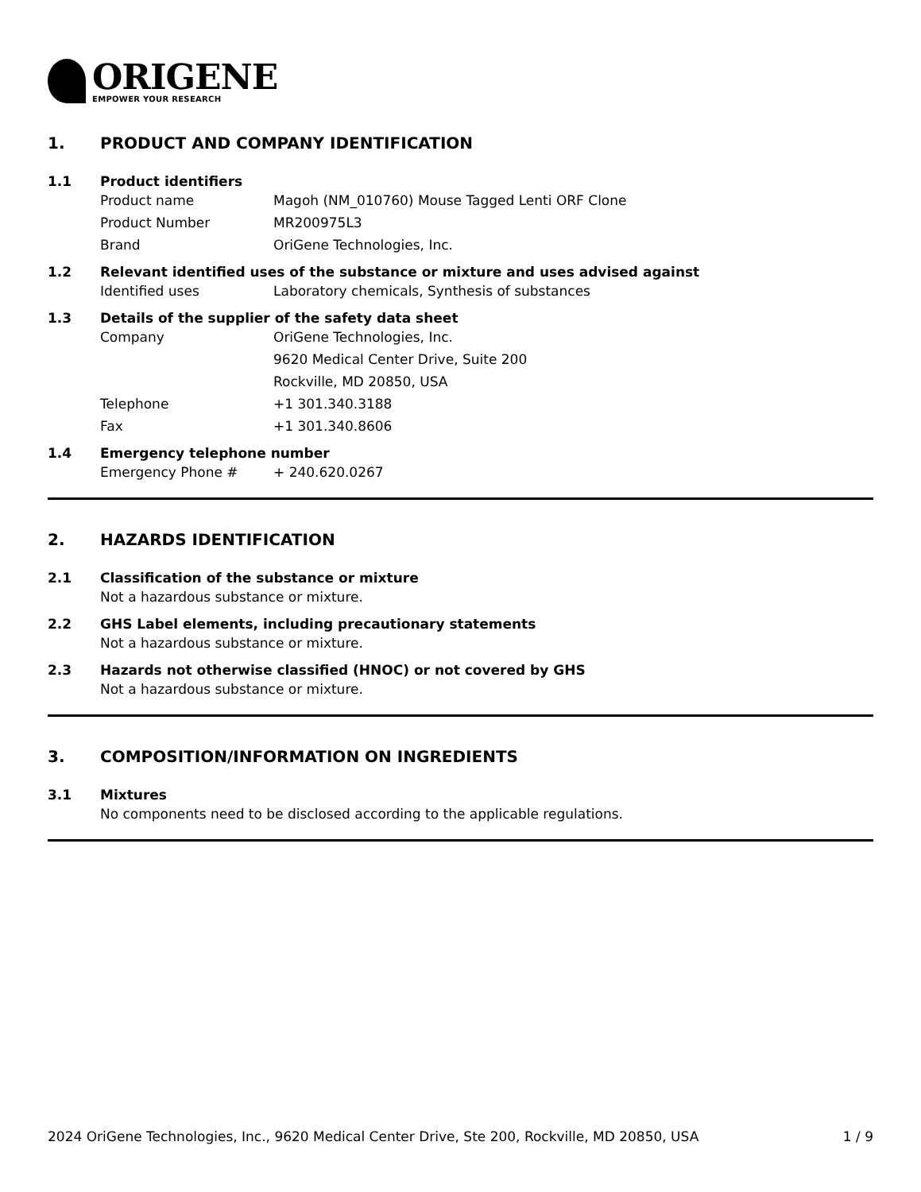ORIGENE
EMPOWER YOUR RESEARCH
1. PRODUCT AND COMPANY IDENTIFICATION
1.1 Product identifiers
Product name Magoh (NM_010760) Mouse Tagged Lenti ORF Clone
Product Number MR200975L3
Brand OriGene Technologies, Inc.
1.2 Relevant identified uses of the substance or mixture and uses advised against
Identified uses Laboratory chemicals, Synthesis of substances
1.3 Details of the supplier of the safety data sheet
Company OriGene Technologies, Inc.
9620 Medical Center Drive, Suite 200
Rockville, MD 20850, USA
Telephone +1 301.340.3188
Fax +1 301.340.8606
1.4 Emergency telephone number
Emergency Phone # + 240.620.0267
2. HAZARDS IDENTIFICATION
2.1 Classification of the substance or mixture
Not a hazardous substance or mixture.
2.2 GHS Label elements, including precautionary statements
Not a hazardous substance or mixture.
2.3 Hazards not otherwise classified (HNOC) or not covered by GHS
Not a hazardous substance or mixture.
3. COMPOSITION/INFORMATION ON INGREDIENTS
3.1 Mixtures
No components need to be disclosed according to the applicable regulations.
2024 OriGene Technologies, Inc., 9620 Medical Center Drive, Ste 200, Rockville, MD 20850, USA 1 / 9